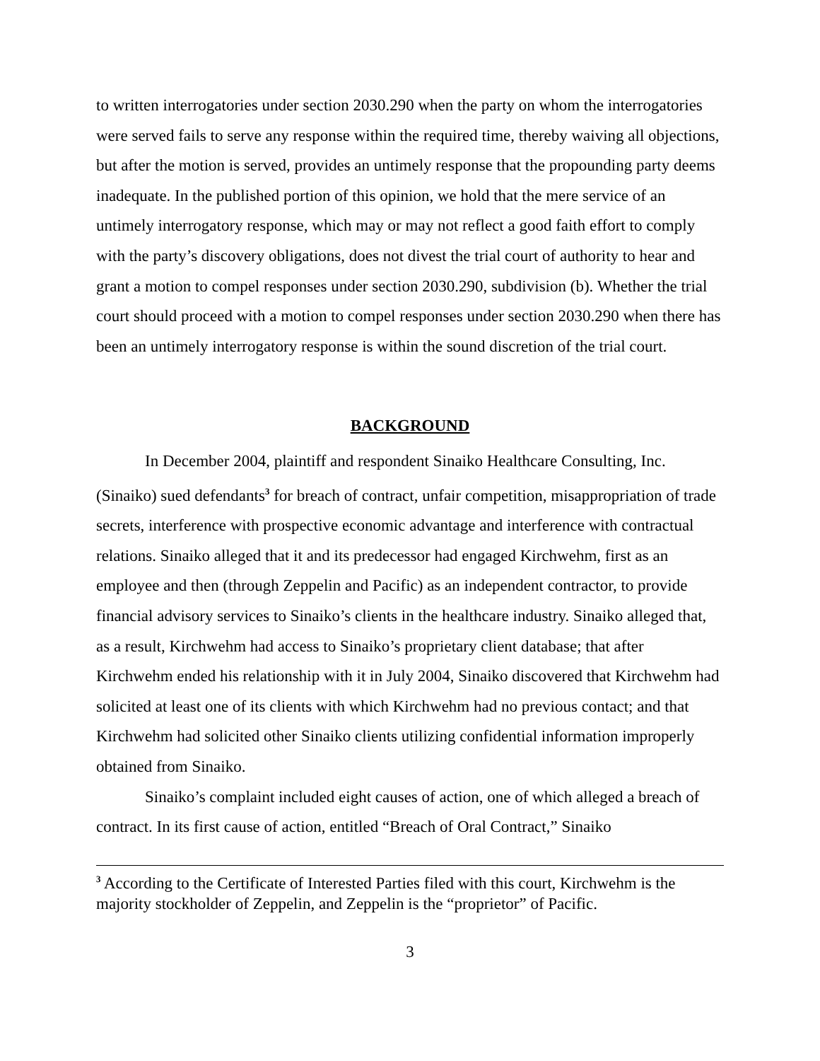to written interrogatories under section 2030.290 when the party on whom the interrogatories were served fails to serve any response within the required time, thereby waiving all objections, but after the motion is served, provides an untimely response that the propounding party deems inadequate. In the published portion of this opinion, we hold that the mere service of an untimely interrogatory response, which may or may not reflect a good faith effort to comply with the party’s discovery obligations, does not divest the trial court of authority to hear and grant a motion to compel responses under section 2030.290, subdivision (b). Whether the trial court should proceed with a motion to compel responses under section 2030.290 when there has been an untimely interrogatory response is within the sound discretion of the trial court.
BACKGROUND
In December 2004, plaintiff and respondent Sinaiko Healthcare Consulting, Inc. (Sinaiko) sued defendants<sup>3</sup> for breach of contract, unfair competition, misappropriation of trade secrets, interference with prospective economic advantage and interference with contractual relations. Sinaiko alleged that it and its predecessor had engaged Kirchwehm, first as an employee and then (through Zeppelin and Pacific) as an independent contractor, to provide financial advisory services to Sinaiko’s clients in the healthcare industry. Sinaiko alleged that, as a result, Kirchwehm had access to Sinaiko’s proprietary client database; that after Kirchwehm ended his relationship with it in July 2004, Sinaiko discovered that Kirchwehm had solicited at least one of its clients with which Kirchwehm had no previous contact; and that Kirchwehm had solicited other Sinaiko clients utilizing confidential information improperly obtained from Sinaiko.
Sinaiko’s complaint included eight causes of action, one of which alleged a breach of contract. In its first cause of action, entitled “Breach of Oral Contract,” Sinaiko
<sup>3</sup> According to the Certificate of Interested Parties filed with this court, Kirchwehm is the majority stockholder of Zeppelin, and Zeppelin is the “proprietor” of Pacific.
3